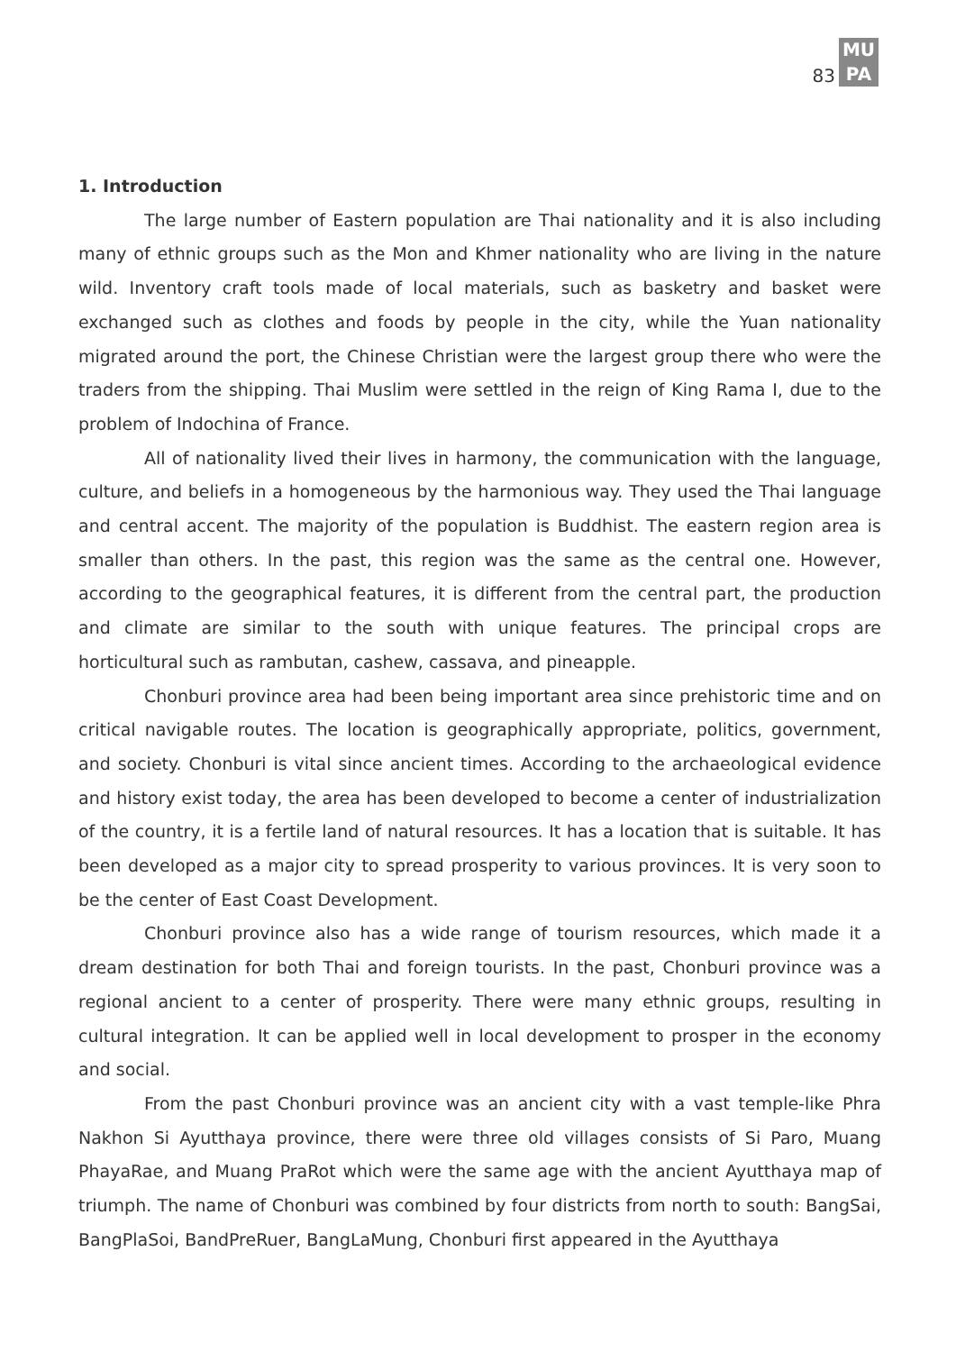83
MU
PA
1. Introduction
The large number of Eastern population are Thai nationality and it is also including many of ethnic groups such as the Mon and Khmer nationality who are living in the nature wild. Inventory craft tools made of local materials, such as basketry and basket were exchanged such as clothes and foods by people in the city, while the Yuan nationality migrated around the port, the Chinese Christian were the largest group there who were the traders from the shipping. Thai Muslim were settled in the reign of King Rama I, due to the problem of Indochina of France.
All of nationality lived their lives in harmony, the communication with the language, culture, and beliefs in a homogeneous by the harmonious way. They used the Thai language and central accent. The majority of the population is Buddhist. The eastern region area is smaller than others. In the past, this region was the same as the central one. However, according to the geographical features, it is different from the central part, the production and climate are similar to the south with unique features. The principal crops are horticultural such as rambutan, cashew, cassava, and pineapple.
Chonburi province area had been being important area since prehistoric time and on critical navigable routes. The location is geographically appropriate, politics, government, and society. Chonburi is vital since ancient times. According to the archaeological evidence and history exist today, the area has been developed to become a center of industrialization of the country, it is a fertile land of natural resources. It has a location that is suitable. It has been developed as a major city to spread prosperity to various provinces. It is very soon to be the center of East Coast Development.
Chonburi province also has a wide range of tourism resources, which made it a dream destination for both Thai and foreign tourists. In the past, Chonburi province was a regional ancient to a center of prosperity. There were many ethnic groups, resulting in cultural integration. It can be applied well in local development to prosper in the economy and social.
From the past Chonburi province was an ancient city with a vast temple-like Phra Nakhon Si Ayutthaya province, there were three old villages consists of Si Paro, Muang PhayaRae, and Muang PraRot which were the same age with the ancient Ayutthaya map of triumph. The name of Chonburi was combined by four districts from north to south: BangSai, BangPlaSoi, BandPreRuer, BangLaMung, Chonburi first appeared in the Ayutthaya